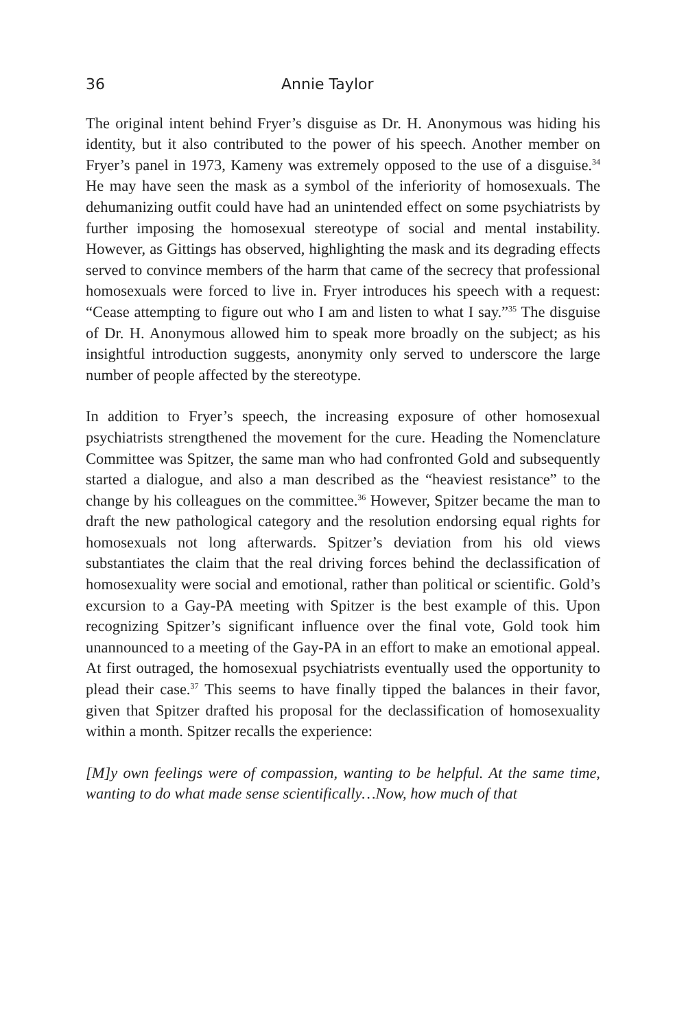36 Annie Taylor
The original intent behind Fryer’s disguise as Dr. H. Anonymous was hiding his identity, but it also contributed to the power of his speech. Another member on Fryer’s panel in 1973, Kameny was extremely opposed to the use of a disguise.<sup>34</sup> He may have seen the mask as a symbol of the inferiority of homosexuals. The dehumanizing outfit could have had an unintended effect on some psychiatrists by further imposing the homosexual stereotype of social and mental instability. However, as Gittings has observed, highlighting the mask and its degrading effects served to convince members of the harm that came of the secrecy that professional homosexuals were forced to live in. Fryer introduces his speech with a request: “Cease attempting to figure out who I am and listen to what I say.”<sup>35</sup> The disguise of Dr. H. Anonymous allowed him to speak more broadly on the subject; as his insightful introduction suggests, anonymity only served to underscore the large number of people affected by the stereotype.
In addition to Fryer’s speech, the increasing exposure of other homosexual psychiatrists strengthened the movement for the cure. Heading the Nomenclature Committee was Spitzer, the same man who had confronted Gold and subsequently started a dialogue, and also a man described as the “heaviest resistance” to the change by his colleagues on the committee.<sup>36</sup> However, Spitzer became the man to draft the new pathological category and the resolution endorsing equal rights for homosexuals not long afterwards. Spitzer’s deviation from his old views substantiates the claim that the real driving forces behind the declassification of homosexuality were social and emotional, rather than political or scientific. Gold’s excursion to a Gay-PA meeting with Spitzer is the best example of this. Upon recognizing Spitzer’s significant influence over the final vote, Gold took him unannounced to a meeting of the Gay-PA in an effort to make an emotional appeal. At first outraged, the homosexual psychiatrists eventually used the opportunity to plead their case.<sup>37</sup> This seems to have finally tipped the balances in their favor, given that Spitzer drafted his proposal for the declassification of homosexuality within a month. Spitzer recalls the experience:
[M]y own feelings were of compassion, wanting to be helpful. At the same time, wanting to do what made sense scientifically…Now, how much of that